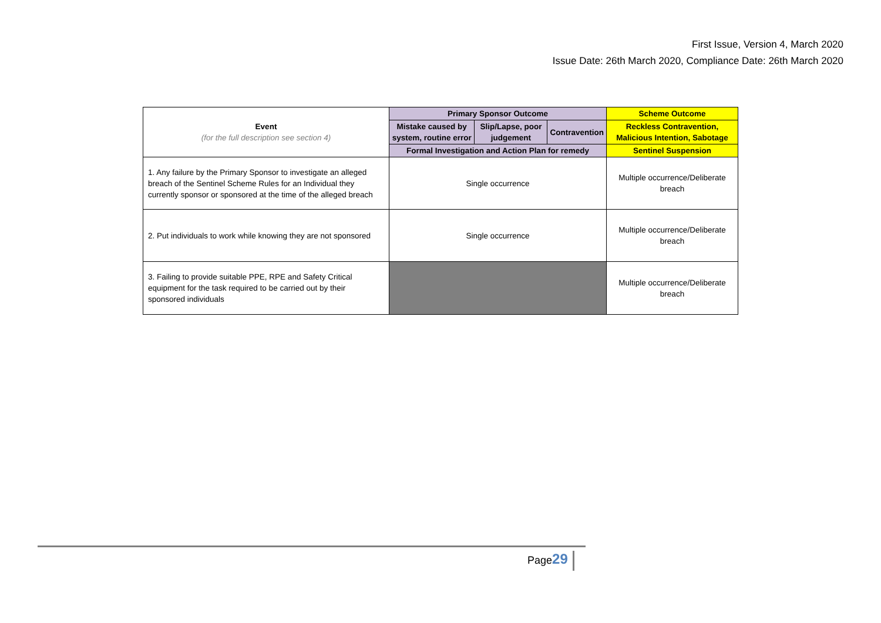First Issue, Version 4, March 2020
Issue Date: 26th March 2020, Compliance Date: 26th March 2020
| Event (for the full description see section 4) | Primary Sponsor Outcome | | | Scheme Outcome |
| --- | --- | --- | --- | --- |
| | Mistake caused by system, routine error | Slip/Lapse, poor judgement | Contravention | Reckless Contravention, Malicious Intention, Sabotage |
| | Formal Investigation and Action Plan for remedy | | | Sentinel Suspension |
| 1. Any failure by the Primary Sponsor to investigate an alleged breach of the Sentinel Scheme Rules for an Individual they currently sponsor or sponsored at the time of the alleged breach | Single occurrence | | | Multiple occurrence/Deliberate breach |
| 2. Put individuals to work while knowing they are not sponsored | Single occurrence | | | Multiple occurrence/Deliberate breach |
| 3. Failing to provide suitable PPE, RPE and Safety Critical equipment for the task required to be carried out by their sponsored individuals | | | | Multiple occurrence/Deliberate breach |
Page29